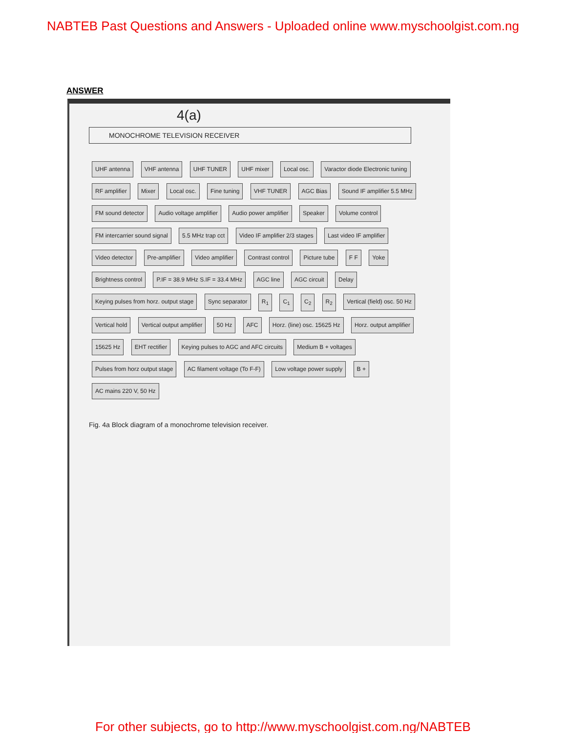NABTEB Past Questions and Answers - Uploaded online www.myschoolgist.com.ng
ANSWER
4(a)
MONOCHROME TELEVISION RECEIVER
UHF antenna VHF antenna UHF TUNER UHF mixer Local osc. Varactor diode Electronic tuning RF amplifier Mixer Local osc. Fine tuning VHF TUNER AGC Bias Sound IF amplifier 5.5 MHz FM sound detector Audio voltage amplifier Audio power amplifier Speaker Volume control FM intercarrier sound signal 5.5 MHz trap cct Video IF amplifier 2/3 stages Last video IF amplifier Video detector Pre-amplifier Video amplifier Contrast control Picture tube F F Yoke Brightness control P.IF = 38.9 MHz S.IF = 33.4 MHz AGC line AGC circuit Delay Keying pulses from horz. output stage Sync separator R<sub>1</sub> C<sub>1</sub> C<sub>2</sub> R<sub>2</sub> Vertical (field) osc. 50 Hz Vertical hold Vertical output amplifier 50 Hz AFC Horz. (line) osc. 15625 Hz Horz. output amplifier 15625 Hz EHT rectifier Keying pulses to AGC and AFC circuits Medium B + voltages Pulses from horz output stage AC filament voltage (To F-F) Low voltage power supply B + AC mains 220 V, 50 Hz
Fig. 4a Block diagram of a monochrome television receiver.
For other subjects, go to http://www.myschoolgist.com.ng/NABTEB